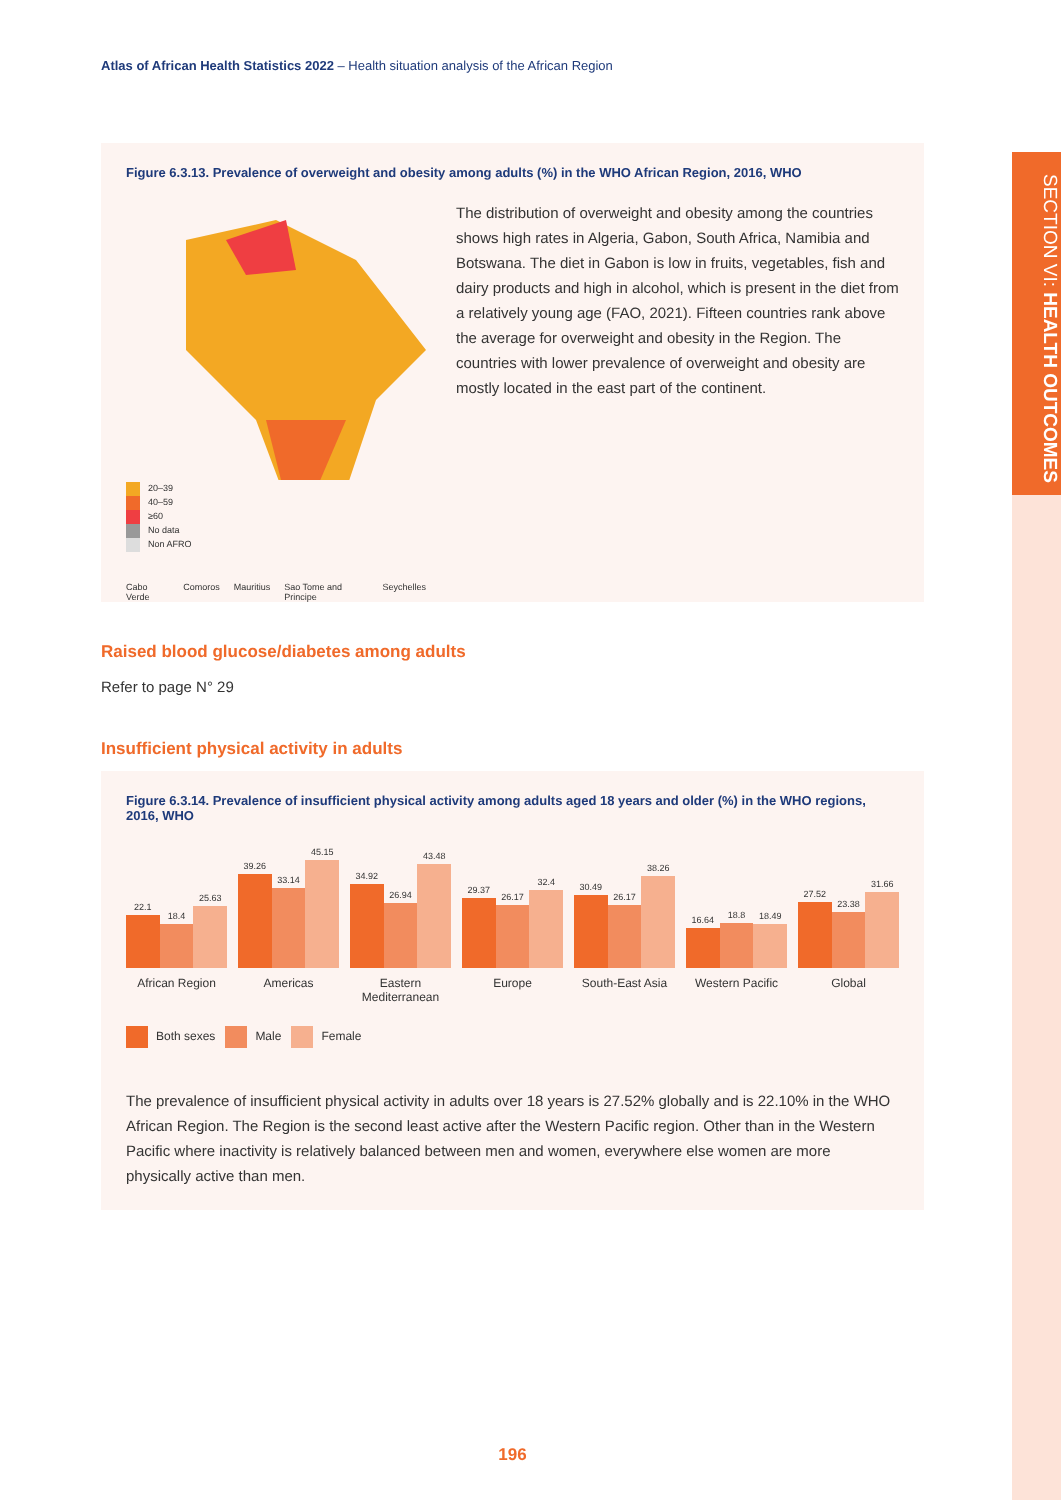SECTION VI: HEALTH OUTCOMES
Atlas of African Health Statistics 2022 – Health situation analysis of the African Region
Figure 6.3.13. Prevalence of overweight and obesity among adults (%) in the WHO African Region, 2016, WHO
20–39
40–59
≥60
No data
Non AFRO
Cabo Verde Comoros Mauritius Sao Tome and Principe Seychelles
The distribution of overweight and obesity among the countries shows high rates in Algeria, Gabon, South Africa, Namibia and Botswana. The diet in Gabon is low in fruits, vegetables, fish and dairy products and high in alcohol, which is present in the diet from a relatively young age (FAO, 2021). Fifteen countries rank above the average for overweight and obesity in the Region. The countries with lower prevalence of overweight and obesity are mostly located in the east part of the continent.
Raised blood glucose/diabetes among adults
Refer to page N° 29
Insufficient physical activity in adults
Figure 6.3.14. Prevalence of insufficient physical activity among adults aged 18 years and older (%) in the WHO regions, 2016, WHO
22.1
18.4
25.63
39.26
33.14
45.15
34.92
26.94
43.48
29.37
26.17
32.4
30.49
26.17
38.26
16.64
18.8
18.49
27.52
23.38
31.66
African Region Americas Eastern Mediterranean Europe South-East Asia Western Pacific Global
Both sexes Male Female
The prevalence of insufficient physical activity in adults over 18 years is 27.52% globally and is 22.10% in the WHO African Region. The Region is the second least active after the Western Pacific region. Other than in the Western Pacific where inactivity is relatively balanced between men and women, everywhere else women are more physically active than men.
196